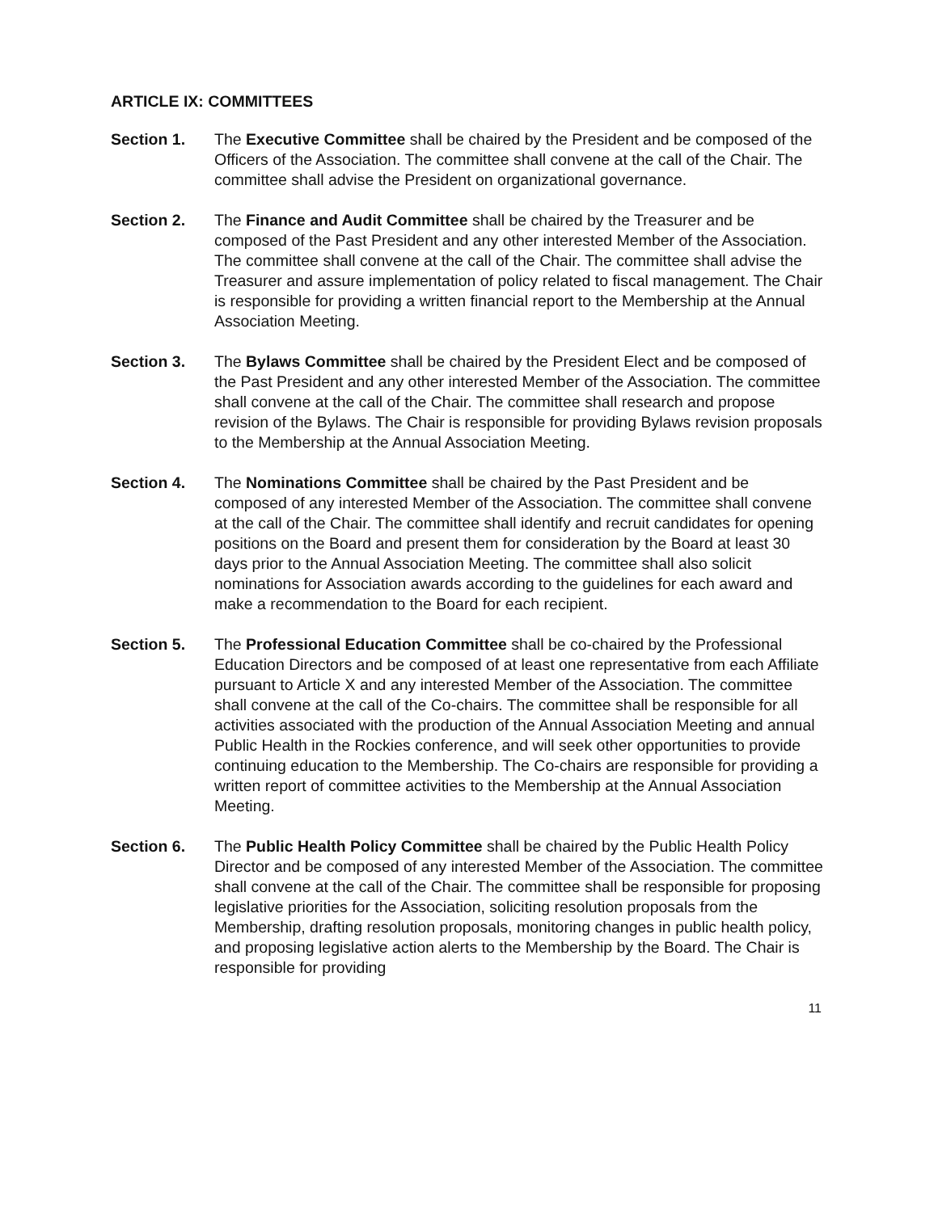ARTICLE IX: COMMITTEES
Section 1. The Executive Committee shall be chaired by the President and be composed of the Officers of the Association. The committee shall convene at the call of the Chair. The committee shall advise the President on organizational governance.
Section 2. The Finance and Audit Committee shall be chaired by the Treasurer and be composed of the Past President and any other interested Member of the Association. The committee shall convene at the call of the Chair. The committee shall advise the Treasurer and assure implementation of policy related to fiscal management. The Chair is responsible for providing a written financial report to the Membership at the Annual Association Meeting.
Section 3. The Bylaws Committee shall be chaired by the President Elect and be composed of the Past President and any other interested Member of the Association. The committee shall convene at the call of the Chair. The committee shall research and propose revision of the Bylaws. The Chair is responsible for providing Bylaws revision proposals to the Membership at the Annual Association Meeting.
Section 4. The Nominations Committee shall be chaired by the Past President and be composed of any interested Member of the Association. The committee shall convene at the call of the Chair. The committee shall identify and recruit candidates for opening positions on the Board and present them for consideration by the Board at least 30 days prior to the Annual Association Meeting. The committee shall also solicit nominations for Association awards according to the guidelines for each award and make a recommendation to the Board for each recipient.
Section 5. The Professional Education Committee shall be co-chaired by the Professional Education Directors and be composed of at least one representative from each Affiliate pursuant to Article X and any interested Member of the Association. The committee shall convene at the call of the Co-chairs. The committee shall be responsible for all activities associated with the production of the Annual Association Meeting and annual Public Health in the Rockies conference, and will seek other opportunities to provide continuing education to the Membership. The Co-chairs are responsible for providing a written report of committee activities to the Membership at the Annual Association Meeting.
Section 6. The Public Health Policy Committee shall be chaired by the Public Health Policy Director and be composed of any interested Member of the Association. The committee shall convene at the call of the Chair. The committee shall be responsible for proposing legislative priorities for the Association, soliciting resolution proposals from the Membership, drafting resolution proposals, monitoring changes in public health policy, and proposing legislative action alerts to the Membership by the Board. The Chair is responsible for providing
11